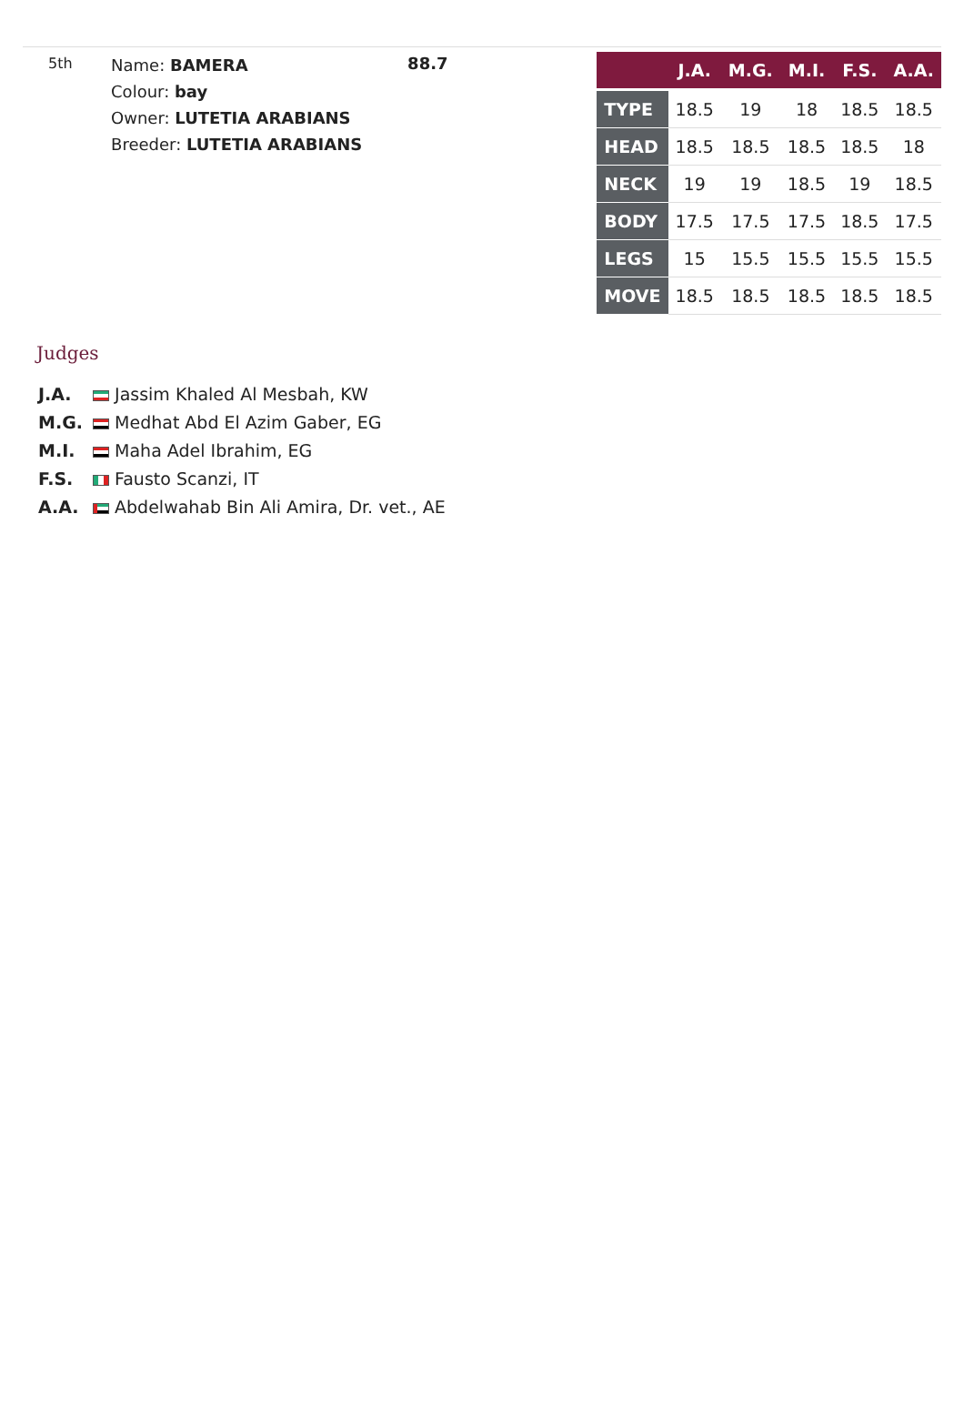5th
Name: BAMERA
Colour: bay
Owner: LUTETIA ARABIANS
Breeder: LUTETIA ARABIANS
88.7
| | J.A. | M.G. | M.I. | F.S. | A.A. |
| --- | --- | --- | --- | --- | --- |
| TYPE | 18.5 | 19 | 18 | 18.5 | 18.5 |
| HEAD | 18.5 | 18.5 | 18.5 | 18.5 | 18 |
| NECK | 19 | 19 | 18.5 | 19 | 18.5 |
| BODY | 17.5 | 17.5 | 17.5 | 18.5 | 17.5 |
| LEGS | 15 | 15.5 | 15.5 | 15.5 | 15.5 |
| MOVE | 18.5 | 18.5 | 18.5 | 18.5 | 18.5 |
Judges
J.A. Jassim Khaled Al Mesbah, KW
M.G. Medhat Abd El Azim Gaber, EG
M.I. Maha Adel Ibrahim, EG
F.S. Fausto Scanzi, IT
A.A. Abdelwahab Bin Ali Amira, Dr. vet., AE